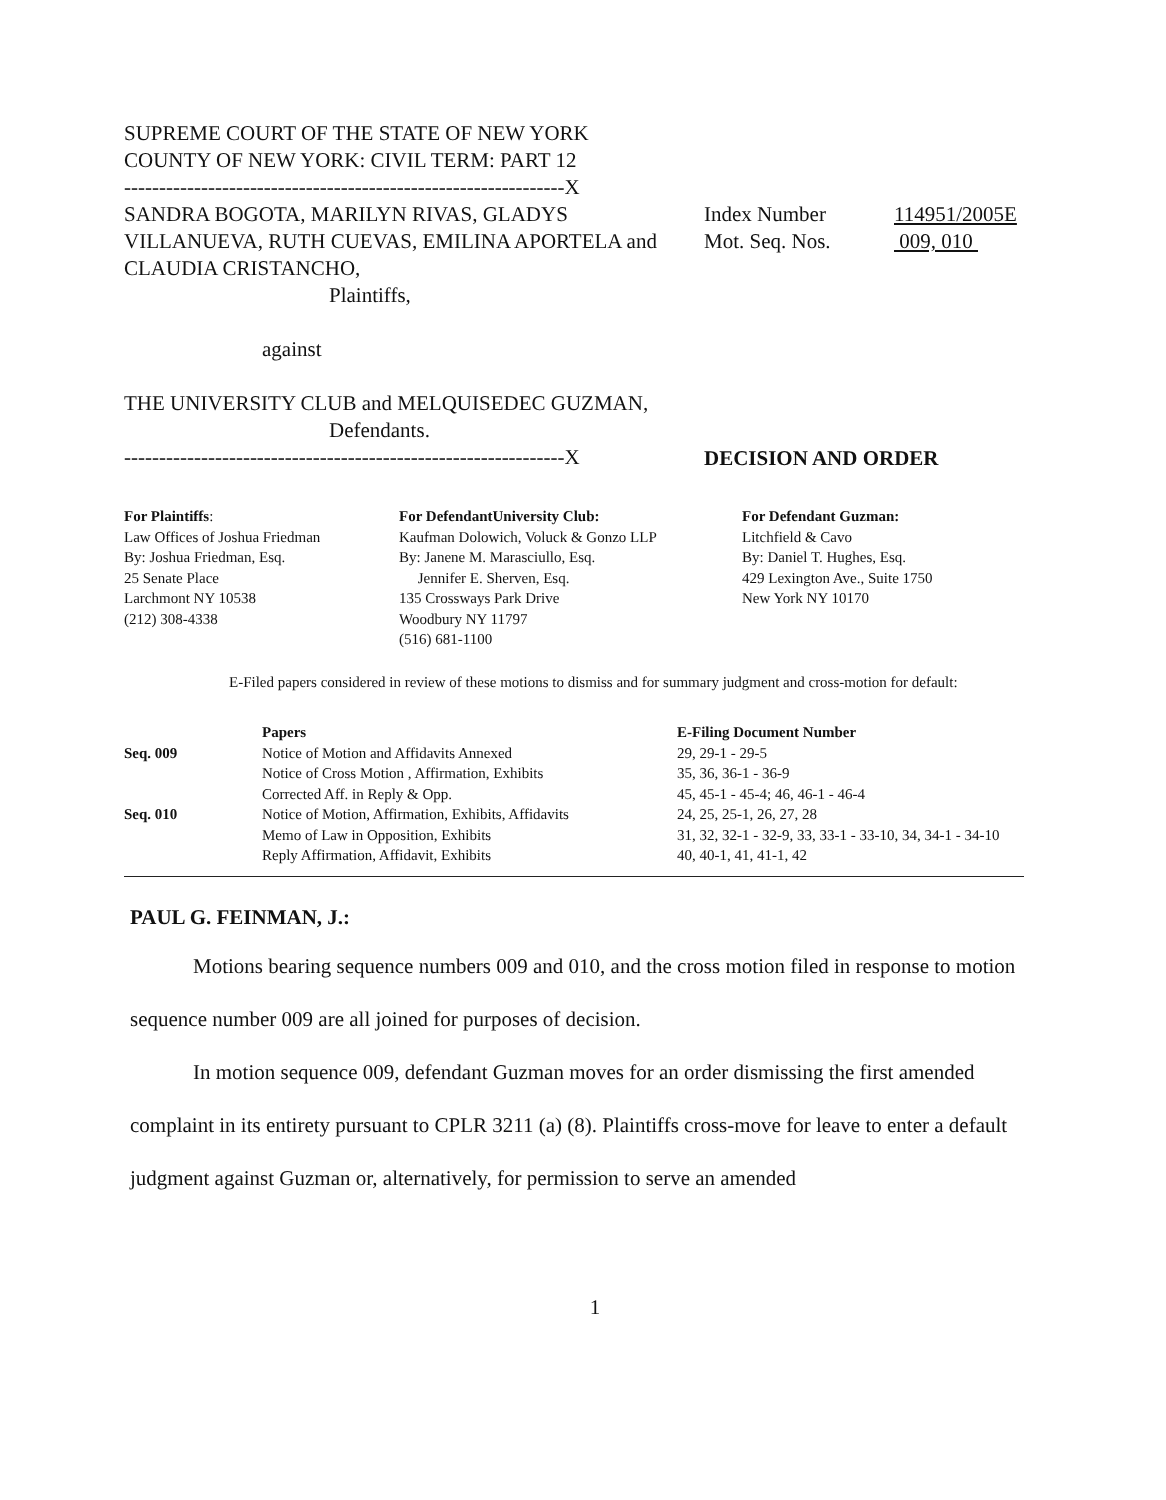SUPREME COURT OF THE STATE OF NEW YORK
COUNTY OF NEW YORK: CIVIL TERM: PART 12
---------------------------------------------------------------X
SANDRA BOGOTA, MARILYN RIVAS, GLADYS VILLANUEVA, RUTH CUEVAS, EMILINA APORTELA and CLAUDIA CRISTANCHO,
Plaintiffs,
against
THE UNIVERSITY CLUB and MELQUISEDEC GUZMAN,
Defendants.
---------------------------------------------------------------X
Index Number
Mot. Seq. Nos.
114951/2005E
009, 010
DECISION AND ORDER
For Plaintiffs:
Law Offices of Joshua Friedman
By: Joshua Friedman, Esq.
25 Senate Place
Larchmont NY 10538
(212) 308-4338
For DefendantUniversity Club:
Kaufman Dolowich, Voluck & Gonzo LLP
By: Janene M. Marasciullo, Esq.
Jennifer E. Sherven, Esq.
135 Crossways Park Drive
Woodbury NY 11797
(516) 681-1100
For Defendant Guzman:
Litchfield & Cavo
By: Daniel T. Hughes, Esq.
429 Lexington Ave., Suite 1750
New York NY 10170
E-Filed papers considered in review of these motions to dismiss and for summary judgment and cross-motion for default:
| | Papers | E-Filing Document Number |
| --- | --- | --- |
| Seq. 009 | Notice of Motion and Affidavits Annexed | 29, 29-1 - 29-5 |
| | Notice of Cross Motion , Affirmation, Exhibits | 35, 36, 36-1 - 36-9 |
| | Corrected Aff. in Reply & Opp. | 45, 45-1 - 45-4; 46, 46-1 - 46-4 |
| Seq. 010 | Notice of Motion, Affirmation, Exhibits, Affidavits | 24, 25, 25-1, 26, 27, 28 |
| | Memo of Law in Opposition, Exhibits | 31, 32, 32-1 - 32-9, 33, 33-1 - 33-10, 34, 34-1 - 34-10 |
| | Reply Affirmation, Affidavit, Exhibits | 40, 40-1, 41, 41-1, 42 |
PAUL G. FEINMAN, J.:
Motions bearing sequence numbers 009 and 010, and the cross motion filed in response to motion sequence number 009 are all joined for purposes of decision.
In motion sequence 009, defendant Guzman moves for an order dismissing the first amended complaint in its entirety pursuant to CPLR 3211 (a) (8). Plaintiffs cross-move for leave to enter a default judgment against Guzman or, alternatively, for permission to serve an amended
1